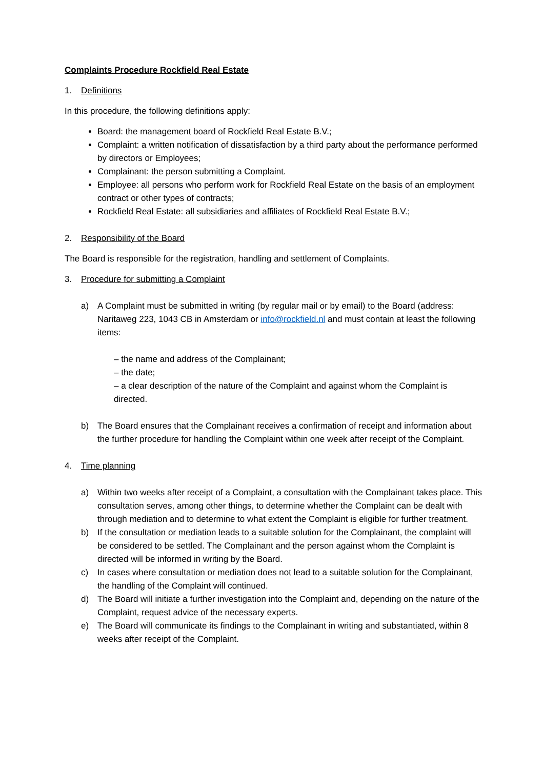Complaints Procedure Rockfield Real Estate
1. Definitions
In this procedure, the following definitions apply:
Board: the management board of Rockfield Real Estate B.V.;
Complaint: a written notification of dissatisfaction by a third party about the performance performed by directors or Employees;
Complainant: the person submitting a Complaint.
Employee: all persons who perform work for Rockfield Real Estate on the basis of an employment contract or other types of contracts;
Rockfield Real Estate: all subsidiaries and affiliates of Rockfield Real Estate B.V.;
2. Responsibility of the Board
The Board is responsible for the registration, handling and settlement of Complaints.
3. Procedure for submitting a Complaint
a) A Complaint must be submitted in writing (by regular mail or by email) to the Board (address: Naritaweg 223, 1043 CB in Amsterdam or info@rockfield.nl and must contain at least the following items:
– the name and address of the Complainant;
– the date;
– a clear description of the nature of the Complaint and against whom the Complaint is directed.
b) The Board ensures that the Complainant receives a confirmation of receipt and information about the further procedure for handling the Complaint within one week after receipt of the Complaint.
4. Time planning
a) Within two weeks after receipt of a Complaint, a consultation with the Complainant takes place. This consultation serves, among other things, to determine whether the Complaint can be dealt with through mediation and to determine to what extent the Complaint is eligible for further treatment.
b) If the consultation or mediation leads to a suitable solution for the Complainant, the complaint will be considered to be settled. The Complainant and the person against whom the Complaint is directed will be informed in writing by the Board.
c) In cases where consultation or mediation does not lead to a suitable solution for the Complainant, the handling of the Complaint will continued.
d) The Board will initiate a further investigation into the Complaint and, depending on the nature of the Complaint, request advice of the necessary experts.
e) The Board will communicate its findings to the Complainant in writing and substantiated, within 8 weeks after receipt of the Complaint.